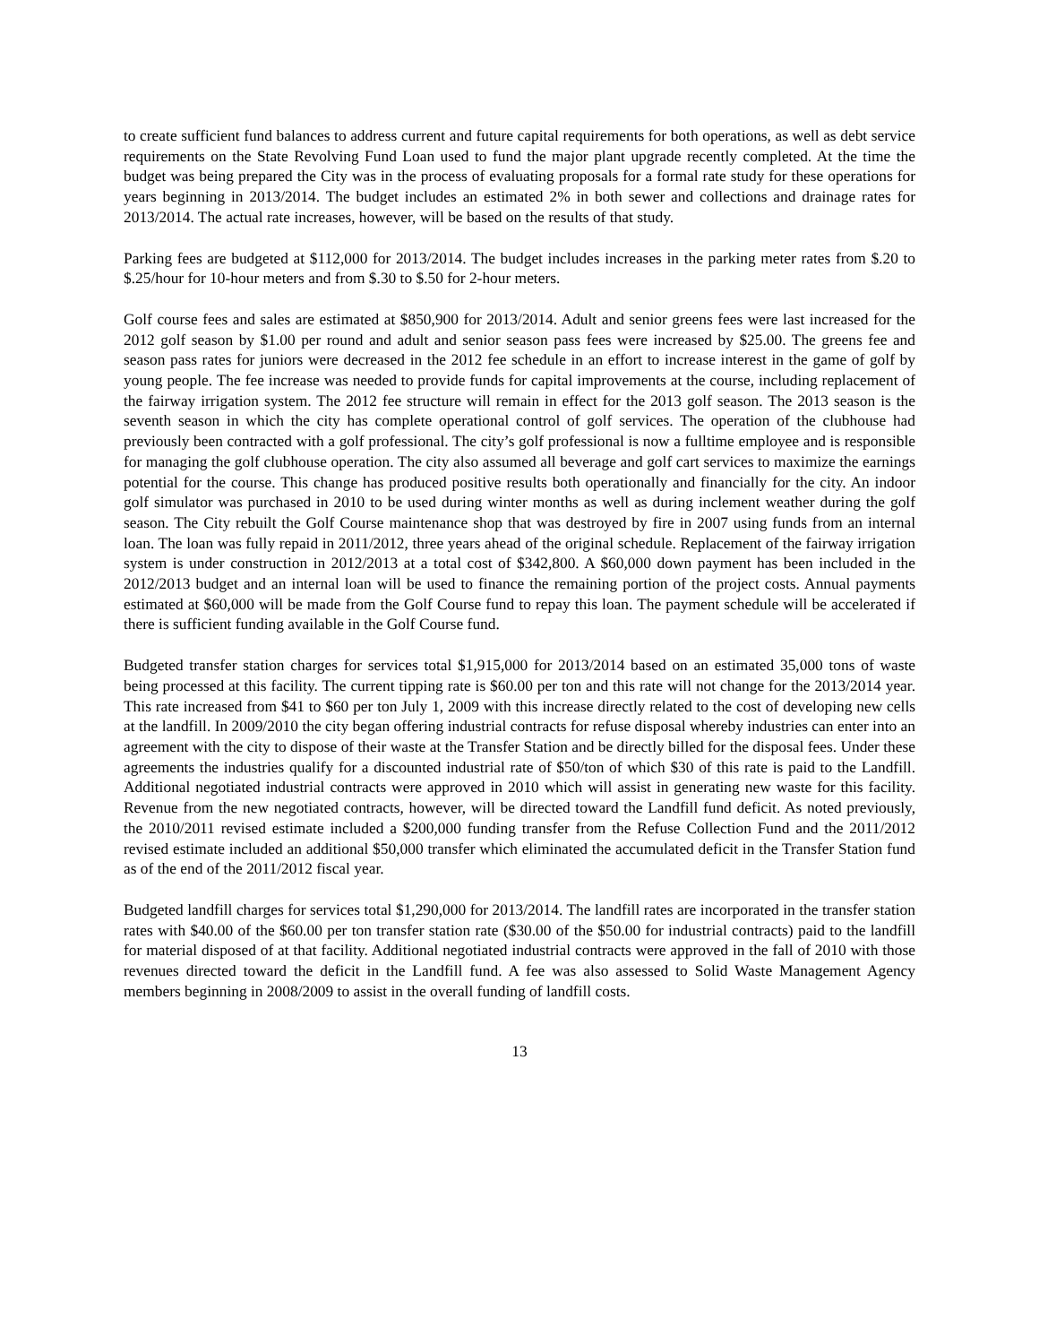to create sufficient fund balances to address current and future capital requirements for both operations, as well as debt service requirements on the State Revolving Fund Loan used to fund the major plant upgrade recently completed. At the time the budget was being prepared the City was in the process of evaluating proposals for a formal rate study for these operations for years beginning in 2013/2014. The budget includes an estimated 2% in both sewer and collections and drainage rates for 2013/2014. The actual rate increases, however, will be based on the results of that study.
Parking fees are budgeted at $112,000 for 2013/2014. The budget includes increases in the parking meter rates from $.20 to $.25/hour for 10-hour meters and from $.30 to $.50 for 2-hour meters.
Golf course fees and sales are estimated at $850,900 for 2013/2014. Adult and senior greens fees were last increased for the 2012 golf season by $1.00 per round and adult and senior season pass fees were increased by $25.00. The greens fee and season pass rates for juniors were decreased in the 2012 fee schedule in an effort to increase interest in the game of golf by young people. The fee increase was needed to provide funds for capital improvements at the course, including replacement of the fairway irrigation system. The 2012 fee structure will remain in effect for the 2013 golf season. The 2013 season is the seventh season in which the city has complete operational control of golf services. The operation of the clubhouse had previously been contracted with a golf professional. The city’s golf professional is now a fulltime employee and is responsible for managing the golf clubhouse operation. The city also assumed all beverage and golf cart services to maximize the earnings potential for the course. This change has produced positive results both operationally and financially for the city. An indoor golf simulator was purchased in 2010 to be used during winter months as well as during inclement weather during the golf season. The City rebuilt the Golf Course maintenance shop that was destroyed by fire in 2007 using funds from an internal loan. The loan was fully repaid in 2011/2012, three years ahead of the original schedule. Replacement of the fairway irrigation system is under construction in 2012/2013 at a total cost of $342,800. A $60,000 down payment has been included in the 2012/2013 budget and an internal loan will be used to finance the remaining portion of the project costs. Annual payments estimated at $60,000 will be made from the Golf Course fund to repay this loan. The payment schedule will be accelerated if there is sufficient funding available in the Golf Course fund.
Budgeted transfer station charges for services total $1,915,000 for 2013/2014 based on an estimated 35,000 tons of waste being processed at this facility. The current tipping rate is $60.00 per ton and this rate will not change for the 2013/2014 year. This rate increased from $41 to $60 per ton July 1, 2009 with this increase directly related to the cost of developing new cells at the landfill. In 2009/2010 the city began offering industrial contracts for refuse disposal whereby industries can enter into an agreement with the city to dispose of their waste at the Transfer Station and be directly billed for the disposal fees. Under these agreements the industries qualify for a discounted industrial rate of $50/ton of which $30 of this rate is paid to the Landfill. Additional negotiated industrial contracts were approved in 2010 which will assist in generating new waste for this facility. Revenue from the new negotiated contracts, however, will be directed toward the Landfill fund deficit. As noted previously, the 2010/2011 revised estimate included a $200,000 funding transfer from the Refuse Collection Fund and the 2011/2012 revised estimate included an additional $50,000 transfer which eliminated the accumulated deficit in the Transfer Station fund as of the end of the 2011/2012 fiscal year.
Budgeted landfill charges for services total $1,290,000 for 2013/2014. The landfill rates are incorporated in the transfer station rates with $40.00 of the $60.00 per ton transfer station rate ($30.00 of the $50.00 for industrial contracts) paid to the landfill for material disposed of at that facility. Additional negotiated industrial contracts were approved in the fall of 2010 with those revenues directed toward the deficit in the Landfill fund. A fee was also assessed to Solid Waste Management Agency members beginning in 2008/2009 to assist in the overall funding of landfill costs.
13